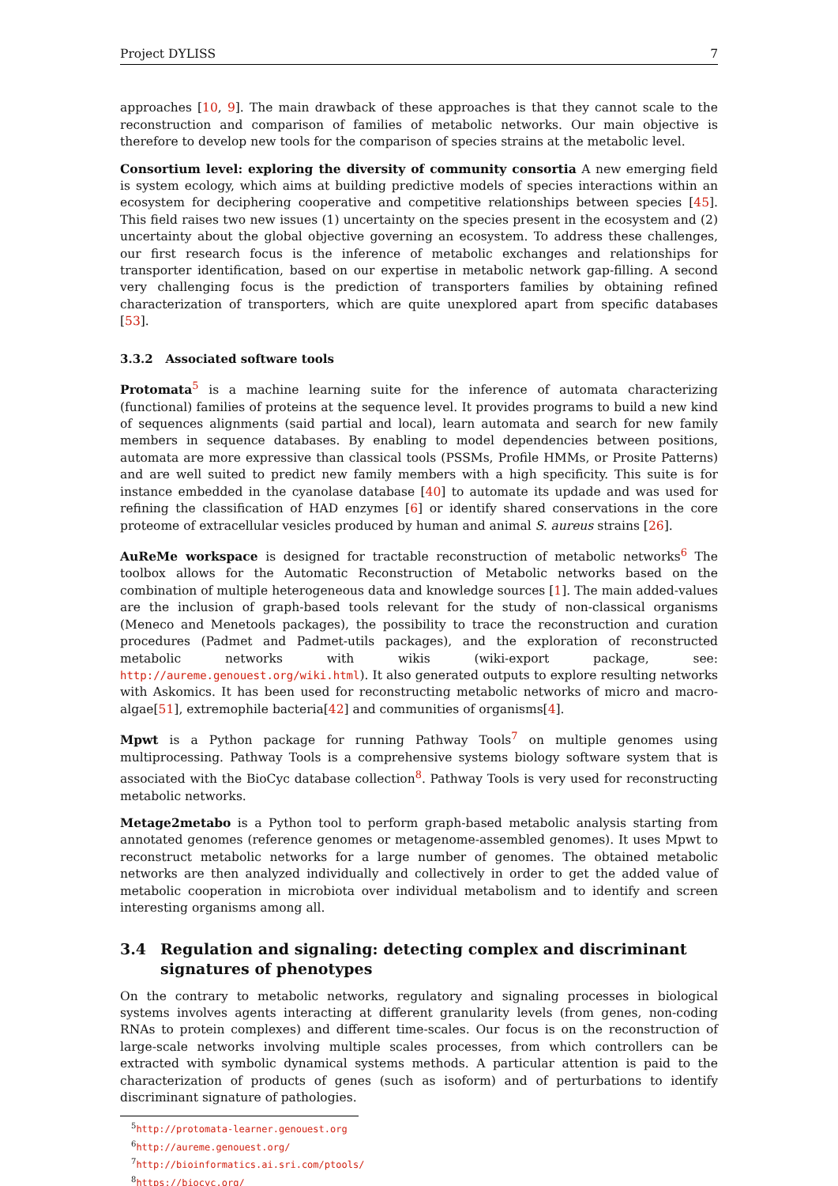Project DYLISS 7
approaches [10, 9]. The main drawback of these approaches is that they cannot scale to the reconstruction and comparison of families of metabolic networks. Our main objective is therefore to develop new tools for the comparison of species strains at the metabolic level.
Consortium level: exploring the diversity of community consortia A new emerging field is system ecology, which aims at building predictive models of species interactions within an ecosystem for deciphering cooperative and competitive relationships between species [45]. This field raises two new issues (1) uncertainty on the species present in the ecosystem and (2) uncertainty about the global objective governing an ecosystem. To address these challenges, our first research focus is the inference of metabolic exchanges and relationships for transporter identification, based on our expertise in metabolic network gap-filling. A second very challenging focus is the prediction of transporters families by obtaining refined characterization of transporters, which are quite unexplored apart from specific databases [53].
3.3.2 Associated software tools
Protomata<sup>5</sup> is a machine learning suite for the inference of automata characterizing (functional) families of proteins at the sequence level. It provides programs to build a new kind of sequences alignments (said partial and local), learn automata and search for new family members in sequence databases. By enabling to model dependencies between positions, automata are more expressive than classical tools (PSSMs, Profile HMMs, or Prosite Patterns) and are well suited to predict new family members with a high specificity. This suite is for instance embedded in the cyanolase database [40] to automate its updade and was used for refining the classification of HAD enzymes [6] or identify shared conservations in the core proteome of extracellular vesicles produced by human and animal S. aureus strains [26].
AuReMe workspace is designed for tractable reconstruction of metabolic networks<sup>6</sup> The toolbox allows for the Automatic Reconstruction of Metabolic networks based on the combination of multiple heterogeneous data and knowledge sources [1]. The main added-values are the inclusion of graph-based tools relevant for the study of non-classical organisms (Meneco and Menetools packages), the possibility to trace the reconstruction and curation procedures (Padmet and Padmet-utils packages), and the exploration of reconstructed metabolic networks with wikis (wiki-export package, see: http://aureme.genouest.org/wiki.html). It also generated outputs to explore resulting networks with Askomics. It has been used for reconstructing metabolic networks of micro and macro-algae[51], extremophile bacteria[42] and communities of organisms[4].
Mpwt is a Python package for running Pathway Tools<sup>7</sup> on multiple genomes using multiprocessing. Pathway Tools is a comprehensive systems biology software system that is associated with the BioCyc database collection<sup>8</sup>. Pathway Tools is very used for reconstructing metabolic networks.
Metage2metabo is a Python tool to perform graph-based metabolic analysis starting from annotated genomes (reference genomes or metagenome-assembled genomes). It uses Mpwt to reconstruct metabolic networks for a large number of genomes. The obtained metabolic networks are then analyzed individually and collectively in order to get the added value of metabolic cooperation in microbiota over individual metabolism and to identify and screen interesting organisms among all.
3.4 Regulation and signaling: detecting complex and discriminant signatures of phenotypes
On the contrary to metabolic networks, regulatory and signaling processes in biological systems involves agents interacting at different granularity levels (from genes, non-coding RNAs to protein complexes) and different time-scales. Our focus is on the reconstruction of large-scale networks involving multiple scales processes, from which controllers can be extracted with symbolic dynamical systems methods. A particular attention is paid to the characterization of products of genes (such as isoform) and of perturbations to identify discriminant signature of pathologies.
<sup>5</sup> http://protomata-learner.genouest.org
<sup>6</sup> http://aureme.genouest.org/
<sup>7</sup> http://bioinformatics.ai.sri.com/ptools/
<sup>8</sup> https://biocyc.org/